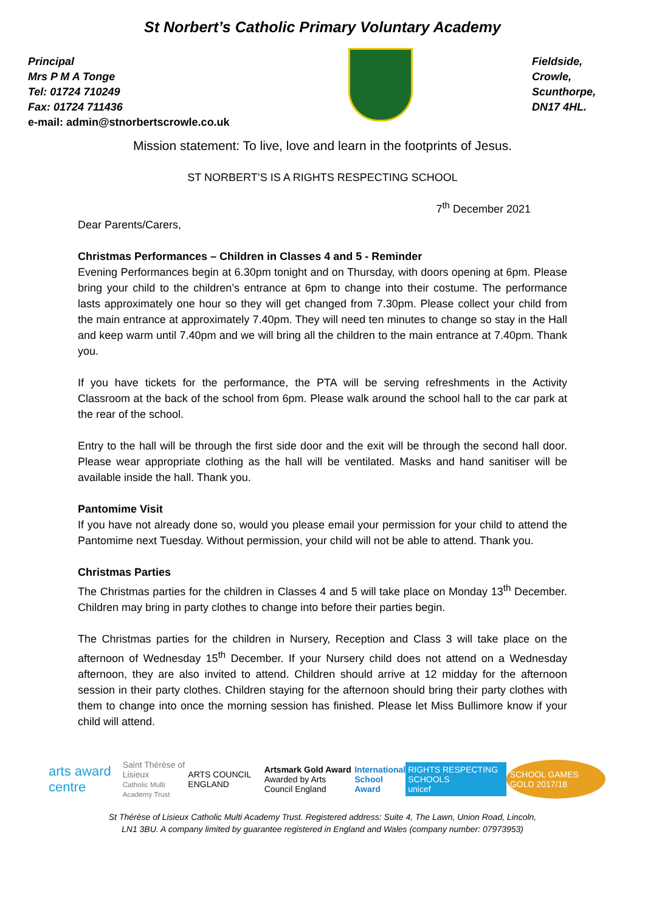St Norbert’s Catholic Primary Voluntary Academy
Principal
Mrs P M A Tonge
Tel: 01724 710249
Fax: 01724 711436
e-mail: admin@stnorbertscrowle.co.uk
Fieldside,
Crowle,
Scunthorpe,
DN17 4HL.
Mission statement: To live, love and learn in the footprints of Jesus.
ST NORBERT’S IS A RIGHTS RESPECTING SCHOOL
7<sup>th</sup> December 2021
Dear Parents/Carers,
Christmas Performances – Children in Classes 4 and 5 - Reminder
Evening Performances begin at 6.30pm tonight and on Thursday, with doors opening at 6pm. Please bring your child to the children’s entrance at 6pm to change into their costume. The performance lasts approximately one hour so they will get changed from 7.30pm. Please collect your child from the main entrance at approximately 7.40pm. They will need ten minutes to change so stay in the Hall and keep warm until 7.40pm and we will bring all the children to the main entrance at 7.40pm. Thank you.
If you have tickets for the performance, the PTA will be serving refreshments in the Activity Classroom at the back of the school from 6pm. Please walk around the school hall to the car park at the rear of the school.
Entry to the hall will be through the first side door and the exit will be through the second hall door. Please wear appropriate clothing as the hall will be ventilated. Masks and hand sanitiser will be available inside the hall. Thank you.
Pantomime Visit
If you have not already done so, would you please email your permission for your child to attend the Pantomime next Tuesday. Without permission, your child will not be able to attend. Thank you.
Christmas Parties
The Christmas parties for the children in Classes 4 and 5 will take place on Monday 13<sup>th</sup> December. Children may bring in party clothes to change into before their parties begin.
The Christmas parties for the children in Nursery, Reception and Class 3 will take place on the afternoon of Wednesday 15<sup>th</sup> December. If your Nursery child does not attend on a Wednesday afternoon, they are also invited to attend. Children should arrive at 12 midday for the afternoon session in their party clothes. Children staying for the afternoon should bring their party clothes with them to change into once the morning session has finished. Please let Miss Bullimore know if your child will attend.
arts award centre
Saint Thérèse of Lisieux
Catholic Multi Academy Trust
ARTS COUNCIL ENGLAND
Artsmark Gold Award
Awarded by Arts Council England
International
School Award
RIGHTS RESPECTING SCHOOLS
unicef
SCHOOL GAMES GOLD 2017/18
St Thérèse of Lisieux Catholic Multi Academy Trust. Registered address: Suite 4, The Lawn, Union Road, Lincoln,
LN1 3BU. A company limited by guarantee registered in England and Wales (company number: 07973953)